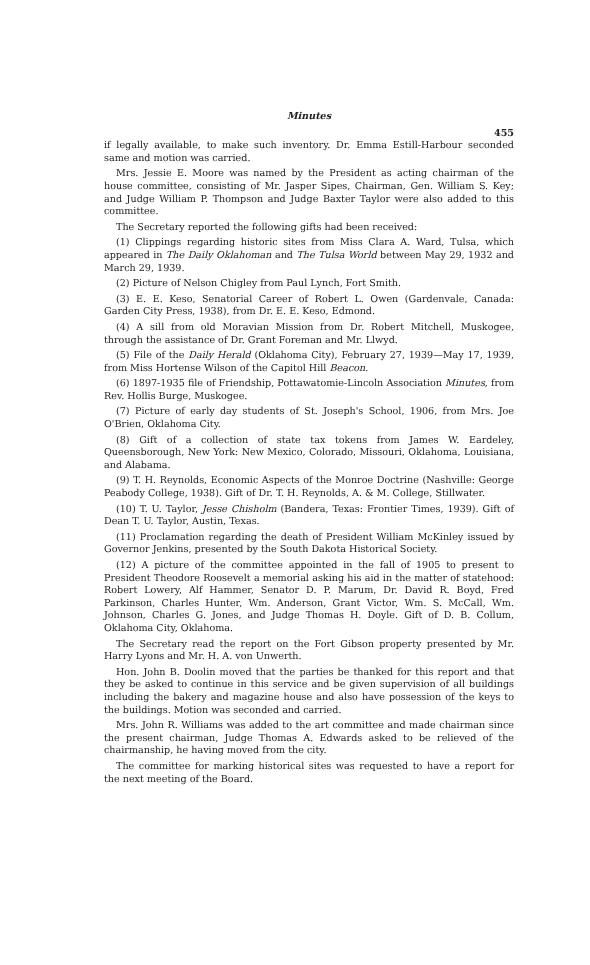Minutes
455
if legally available, to make such inventory. Dr. Emma Estill-Harbour seconded same and motion was carried.
Mrs. Jessie E. Moore was named by the President as acting chairman of the house committee, consisting of Mr. Jasper Sipes, Chairman, Gen. William S. Key; and Judge William P. Thompson and Judge Baxter Taylor were also added to this committee.
The Secretary reported the following gifts had been received:
(1) Clippings regarding historic sites from Miss Clara A. Ward, Tulsa, which appeared in The Daily Oklahoman and The Tulsa World between May 29, 1932 and March 29, 1939.
(2) Picture of Nelson Chigley from Paul Lynch, Fort Smith.
(3) E. E. Keso, Senatorial Career of Robert L. Owen (Gardenvale, Canada: Garden City Press, 1938), from Dr. E. E. Keso, Edmond.
(4) A sill from old Moravian Mission from Dr. Robert Mitchell, Muskogee, through the assistance of Dr. Grant Foreman and Mr. Llwyd.
(5) File of the Daily Herald (Oklahoma City), February 27, 1939—May 17, 1939, from Miss Hortense Wilson of the Capitol Hill Beacon.
(6) 1897-1935 file of Friendship, Pottawatomie-Lincoln Association Minutes, from Rev. Hollis Burge, Muskogee.
(7) Picture of early day students of St. Joseph's School, 1906, from Mrs. Joe O'Brien, Oklahoma City.
(8) Gift of a collection of state tax tokens from James W. Eardeley, Queensborough, New York: New Mexico, Colorado, Missouri, Oklahoma, Louisiana, and Alabama.
(9) T. H. Reynolds, Economic Aspects of the Monroe Doctrine (Nashville: George Peabody College, 1938). Gift of Dr. T. H. Reynolds, A. & M. College, Stillwater.
(10) T. U. Taylor, Jesse Chisholm (Bandera, Texas: Frontier Times, 1939). Gift of Dean T. U. Taylor, Austin, Texas.
(11) Proclamation regarding the death of President William McKinley issued by Governor Jenkins, presented by the South Dakota Historical Society.
(12) A picture of the committee appointed in the fall of 1905 to present to President Theodore Roosevelt a memorial asking his aid in the matter of statehood: Robert Lowery, Alf Hammer, Senator D. P. Marum, Dr. David R. Boyd, Fred Parkinson, Charles Hunter, Wm. Anderson, Grant Victor, Wm. S. McCall, Wm. Johnson, Charles G. Jones, and Judge Thomas H. Doyle. Gift of D. B. Collum, Oklahoma City, Oklahoma.
The Secretary read the report on the Fort Gibson property presented by Mr. Harry Lyons and Mr. H. A. von Unwerth.
Hon. John B. Doolin moved that the parties be thanked for this report and that they be asked to continue in this service and be given supervision of all buildings including the bakery and magazine house and also have possession of the keys to the buildings. Motion was seconded and carried.
Mrs. John R. Williams was added to the art committee and made chairman since the present chairman, Judge Thomas A. Edwards asked to be relieved of the chairmanship, he having moved from the city.
The committee for marking historical sites was requested to have a report for the next meeting of the Board.